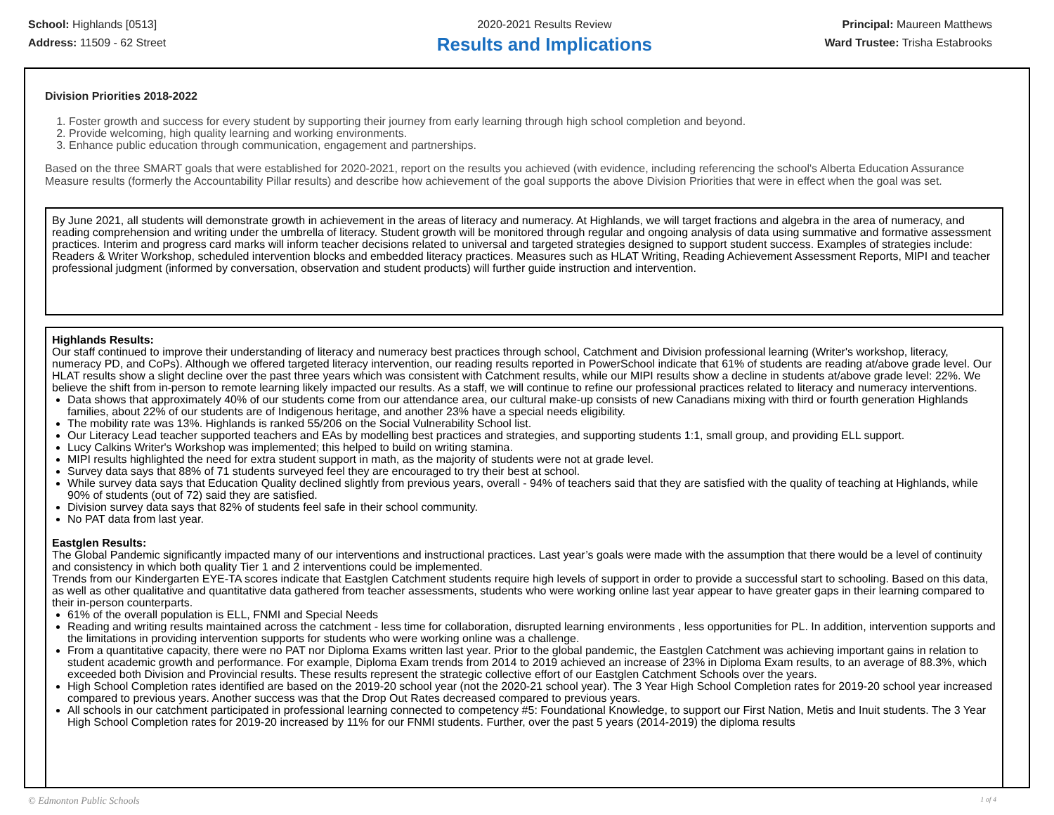School: Highlands [0513]
Address: 11509 - 62 Street
2020-2021 Results Review
Results and Implications
Principal: Maureen Matthews
Ward Trustee: Trisha Estabrooks
Division Priorities 2018-2022
1. Foster growth and success for every student by supporting their journey from early learning through high school completion and beyond.
2. Provide welcoming, high quality learning and working environments.
3. Enhance public education through communication, engagement and partnerships.
Based on the three SMART goals that were established for 2020-2021, report on the results you achieved (with evidence, including referencing the school's Alberta Education Assurance Measure results (formerly the Accountability Pillar results) and describe how achievement of the goal supports the above Division Priorities that were in effect when the goal was set.
By June 2021, all students will demonstrate growth in achievement in the areas of literacy and numeracy. At Highlands, we will target fractions and algebra in the area of numeracy, and reading comprehension and writing under the umbrella of literacy. Student growth will be monitored through regular and ongoing analysis of data using summative and formative assessment practices. Interim and progress card marks will inform teacher decisions related to universal and targeted strategies designed to support student success. Examples of strategies include: Readers & Writer Workshop, scheduled intervention blocks and embedded literacy practices. Measures such as HLAT Writing, Reading Achievement Assessment Reports, MIPI and teacher professional judgment (informed by conversation, observation and student products) will further guide instruction and intervention.
Highlands Results:
Our staff continued to improve their understanding of literacy and numeracy best practices through school, Catchment and Division professional learning (Writer's workshop, literacy, numeracy PD, and CoPs). Although we offered targeted literacy intervention, our reading results reported in PowerSchool indicate that 61% of students are reading at/above grade level. Our HLAT results show a slight decline over the past three years which was consistent with Catchment results, while our MIPI results show a decline in students at/above grade level: 22%. We believe the shift from in-person to remote learning likely impacted our results. As a staff, we will continue to refine our professional practices related to literacy and numeracy interventions.
Data shows that approximately 40% of our students come from our attendance area, our cultural make-up consists of new Canadians mixing with third or fourth generation Highlands families, about 22% of our students are of Indigenous heritage, and another 23% have a special needs eligibility.
The mobility rate was 13%. Highlands is ranked 55/206 on the Social Vulnerability School list.
Our Literacy Lead teacher supported teachers and EAs by modelling best practices and strategies, and supporting students 1:1, small group, and providing ELL support.
Lucy Calkins Writer's Workshop was implemented; this helped to build on writing stamina.
MIPI results highlighted the need for extra student support in math, as the majority of students were not at grade level.
Survey data says that 88% of 71 students surveyed feel they are encouraged to try their best at school.
While survey data says that Education Quality declined slightly from previous years, overall - 94% of teachers said that they are satisfied with the quality of teaching at Highlands, while 90% of students (out of 72) said they are satisfied.
Division survey data says that 82% of students feel safe in their school community.
No PAT data from last year.
Eastglen Results:
The Global Pandemic significantly impacted many of our interventions and instructional practices. Last year’s goals were made with the assumption that there would be a level of continuity and consistency in which both quality Tier 1 and 2 interventions could be implemented.
Trends from our Kindergarten EYE-TA scores indicate that Eastglen Catchment students require high levels of support in order to provide a successful start to schooling. Based on this data, as well as other qualitative and quantitative data gathered from teacher assessments, students who were working online last year appear to have greater gaps in their learning compared to their in-person counterparts.
61% of the overall population is ELL, FNMI and Special Needs
Reading and writing results maintained across the catchment - less time for collaboration, disrupted learning environments , less opportunities for PL. In addition, intervention supports and the limitations in providing intervention supports for students who were working online was a challenge.
From a quantitative capacity, there were no PAT nor Diploma Exams written last year. Prior to the global pandemic, the Eastglen Catchment was achieving important gains in relation to student academic growth and performance. For example, Diploma Exam trends from 2014 to 2019 achieved an increase of 23% in Diploma Exam results, to an average of 88.3%, which exceeded both Division and Provincial results. These results represent the strategic collective effort of our Eastglen Catchment Schools over the years.
High School Completion rates identified are based on the 2019-20 school year (not the 2020-21 school year). The 3 Year High School Completion rates for 2019-20 school year increased compared to previous years. Another success was that the Drop Out Rates decreased compared to previous years.
All schools in our catchment participated in professional learning connected to competency #5: Foundational Knowledge, to support our First Nation, Metis and Inuit students. The 3 Year High School Completion rates for 2019-20 increased by 11% for our FNMI students. Further, over the past 5 years (2014-2019) the diploma results
© Edmonton Public Schools 1 of 4